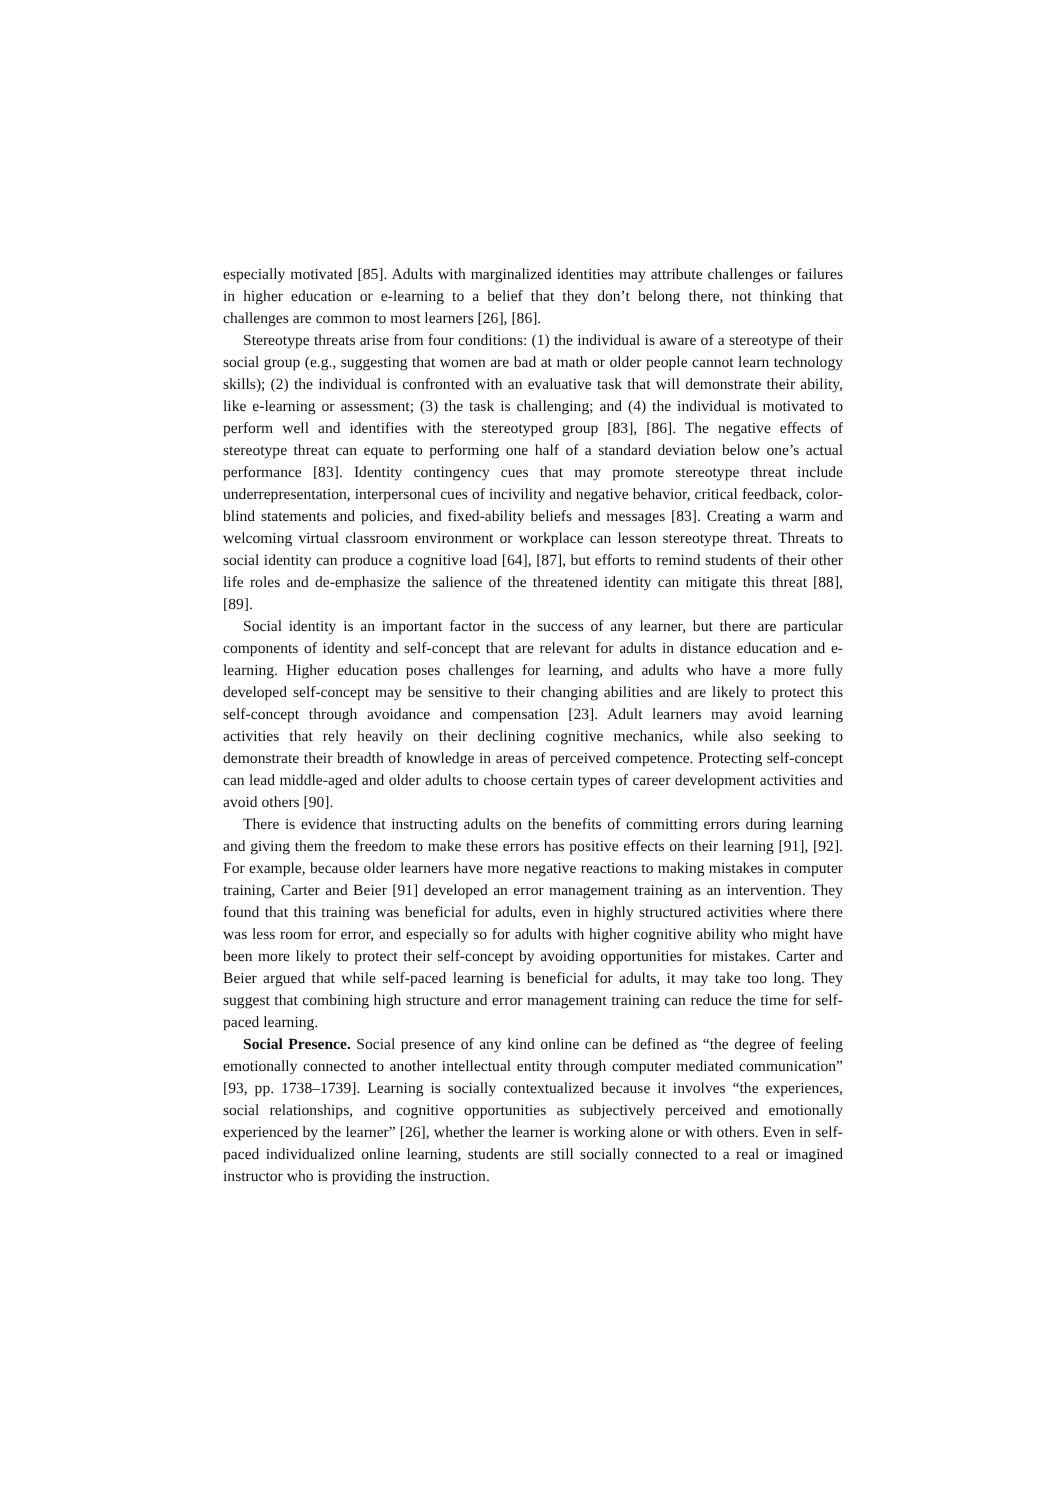especially motivated [85]. Adults with marginalized identities may attribute challenges or failures in higher education or e-learning to a belief that they don’t belong there, not thinking that challenges are common to most learners [26], [86].
Stereotype threats arise from four conditions: (1) the individual is aware of a stereotype of their social group (e.g., suggesting that women are bad at math or older people cannot learn technology skills); (2) the individual is confronted with an evaluative task that will demonstrate their ability, like e-learning or assessment; (3) the task is challenging; and (4) the individual is motivated to perform well and identifies with the stereotyped group [83], [86]. The negative effects of stereotype threat can equate to performing one half of a standard deviation below one’s actual performance [83]. Identity contingency cues that may promote stereotype threat include underrepresentation, interpersonal cues of incivility and negative behavior, critical feedback, color-blind statements and policies, and fixed-ability beliefs and messages [83]. Creating a warm and welcoming virtual classroom environment or workplace can lesson stereotype threat. Threats to social identity can produce a cognitive load [64], [87], but efforts to remind students of their other life roles and de-emphasize the salience of the threatened identity can mitigate this threat [88], [89].
Social identity is an important factor in the success of any learner, but there are particular components of identity and self-concept that are relevant for adults in distance education and e-learning. Higher education poses challenges for learning, and adults who have a more fully developed self-concept may be sensitive to their changing abilities and are likely to protect this self-concept through avoidance and compensation [23]. Adult learners may avoid learning activities that rely heavily on their declining cognitive mechanics, while also seeking to demonstrate their breadth of knowledge in areas of perceived competence. Protecting self-concept can lead middle-aged and older adults to choose certain types of career development activities and avoid others [90].
There is evidence that instructing adults on the benefits of committing errors during learning and giving them the freedom to make these errors has positive effects on their learning [91], [92]. For example, because older learners have more negative reactions to making mistakes in computer training, Carter and Beier [91] developed an error management training as an intervention. They found that this training was beneficial for adults, even in highly structured activities where there was less room for error, and especially so for adults with higher cognitive ability who might have been more likely to protect their self-concept by avoiding opportunities for mistakes. Carter and Beier argued that while self-paced learning is beneficial for adults, it may take too long. They suggest that combining high structure and error management training can reduce the time for self-paced learning.
Social Presence. Social presence of any kind online can be defined as “the degree of feeling emotionally connected to another intellectual entity through computer mediated communication” [93, pp. 1738–1739]. Learning is socially contextualized because it involves “the experiences, social relationships, and cognitive opportunities as subjectively perceived and emotionally experienced by the learner” [26], whether the learner is working alone or with others. Even in self-paced individualized online learning, students are still socially connected to a real or imagined instructor who is providing the instruction.